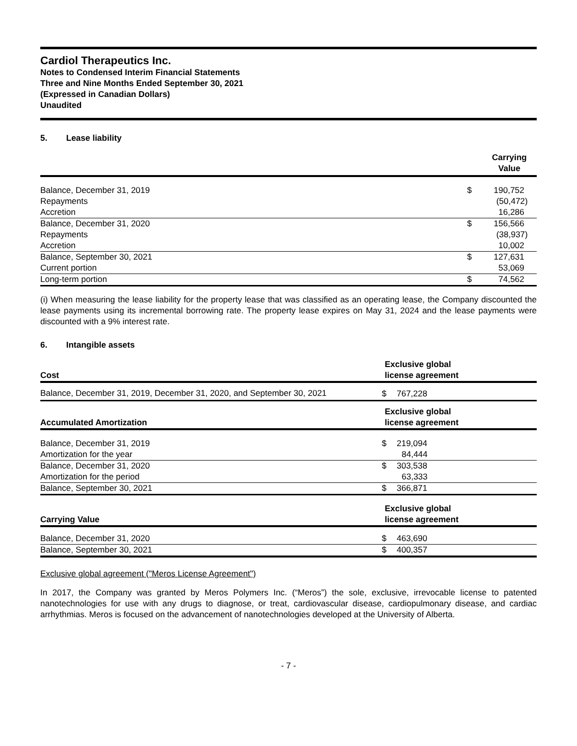Cardiol Therapeutics Inc.
Notes to Condensed Interim Financial Statements
Three and Nine Months Ended September 30, 2021
(Expressed in Canadian Dollars)
Unaudited
5. Lease liability
| | | Carrying Value |
| --- | --- | --- |
| Balance, December 31, 2019 | $ | 190,752 |
| Repayments | | (50,472) |
| Accretion | | 16,286 |
| Balance, December 31, 2020 | $ | 156,566 |
| Repayments | | (38,937) |
| Accretion | | 10,002 |
| Balance, September 30, 2021 | $ | 127,631 |
| Current portion | | 53,069 |
| Long-term portion | $ | 74,562 |
(i) When measuring the lease liability for the property lease that was classified as an operating lease, the Company discounted the lease payments using its incremental borrowing rate. The property lease expires on May 31, 2024 and the lease payments were discounted with a 9% interest rate.
6. Intangible assets
| Cost | Exclusive global license agreement | |
| --- | --- | --- |
| Balance, December 31, 2019, December 31, 2020, and September 30, 2021 | $ | 767,228 |
| Accumulated Amortization | Exclusive global license agreement | |
| Balance, December 31, 2019 | $ | 219,094 |
| Amortization for the year | | 84,444 |
| Balance, December 31, 2020 | $ | 303,538 |
| Amortization for the period | | 63,333 |
| Balance, September 30, 2021 | $ | 366,871 |
| Carrying Value | Exclusive global license agreement | |
| Balance, December 31, 2020 | $ | 463,690 |
| Balance, September 30, 2021 | $ | 400,357 |
Exclusive global agreement ("Meros License Agreement")
In 2017, the Company was granted by Meros Polymers Inc. (“Meros”) the sole, exclusive, irrevocable license to patented nanotechnologies for use with any drugs to diagnose, or treat, cardiovascular disease, cardiopulmonary disease, and cardiac arrhythmias. Meros is focused on the advancement of nanotechnologies developed at the University of Alberta.
- 7 -